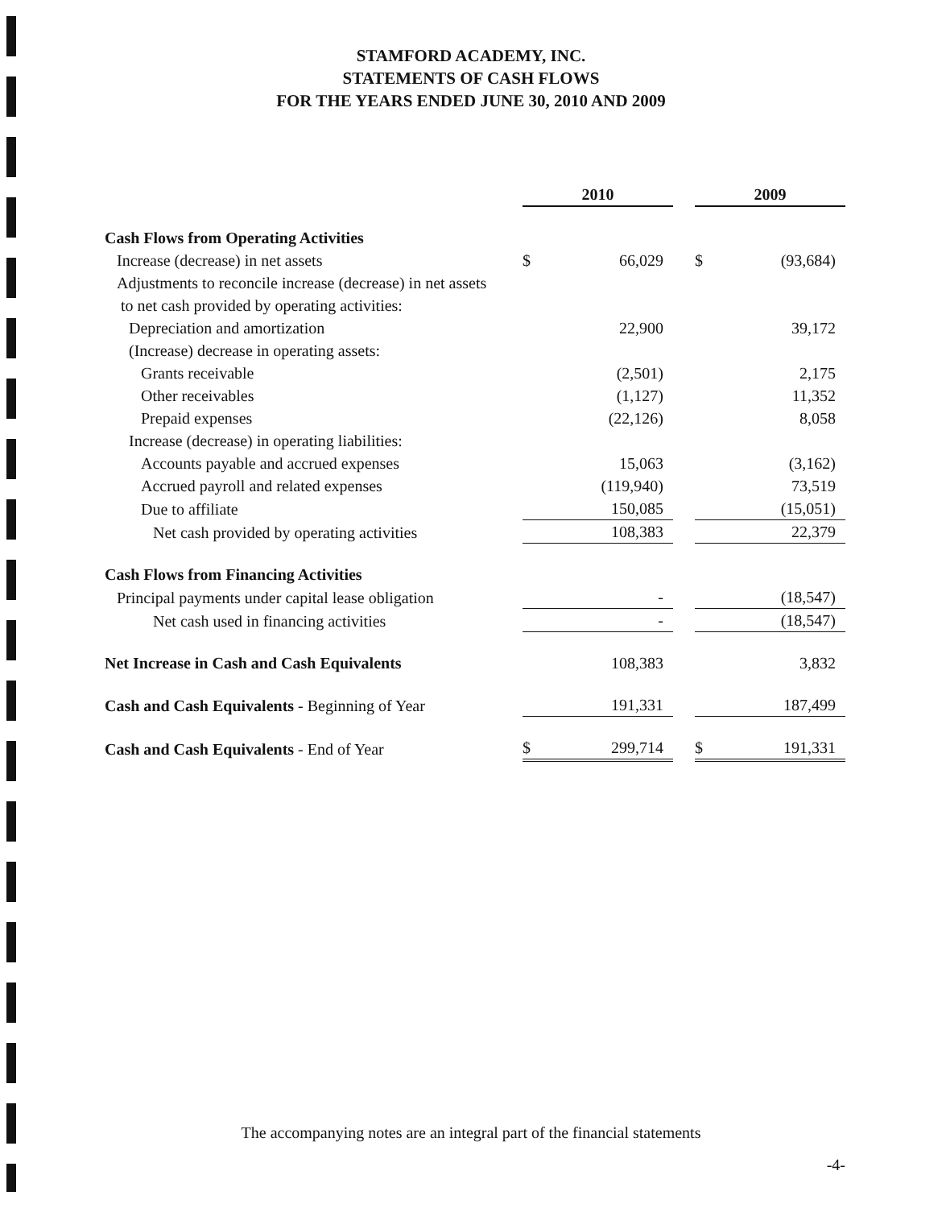STAMFORD ACADEMY, INC.
STATEMENTS OF CASH FLOWS
FOR THE YEARS ENDED JUNE 30, 2010 AND 2009
| | 2010 | | | 2009 | |
| --- | --- | --- | --- | --- | --- |
| Cash Flows from Operating Activities | | | | | |
| Increase (decrease) in net assets | $ | 66,029 | | $ | (93,684) |
| Adjustments to reconcile increase (decrease) in net assets | | | | | |
| to net cash provided by operating activities: | | | | | |
| Depreciation and amortization | | 22,900 | | | 39,172 |
| (Increase) decrease in operating assets: | | | | | |
| Grants receivable | | (2,501) | | | 2,175 |
| Other receivables | | (1,127) | | | 11,352 |
| Prepaid expenses | | (22,126) | | | 8,058 |
| Increase (decrease) in operating liabilities: | | | | | |
| Accounts payable and accrued expenses | | 15,063 | | | (3,162) |
| Accrued payroll and related expenses | | (119,940) | | | 73,519 |
| Due to affiliate | | 150,085 | | | (15,051) |
| Net cash provided by operating activities | | 108,383 | | | 22,379 |
| Cash Flows from Financing Activities | | | | | |
| Principal payments under capital lease obligation | | - | | | (18,547) |
| Net cash used in financing activities | | - | | | (18,547) |
| Net Increase in Cash and Cash Equivalents | | 108,383 | | | 3,832 |
| Cash and Cash Equivalents - Beginning of Year | | 191,331 | | | 187,499 |
| Cash and Cash Equivalents - End of Year | $ | 299,714 | | $ | 191,331 |
The accompanying notes are an integral part of the financial statements
-4-